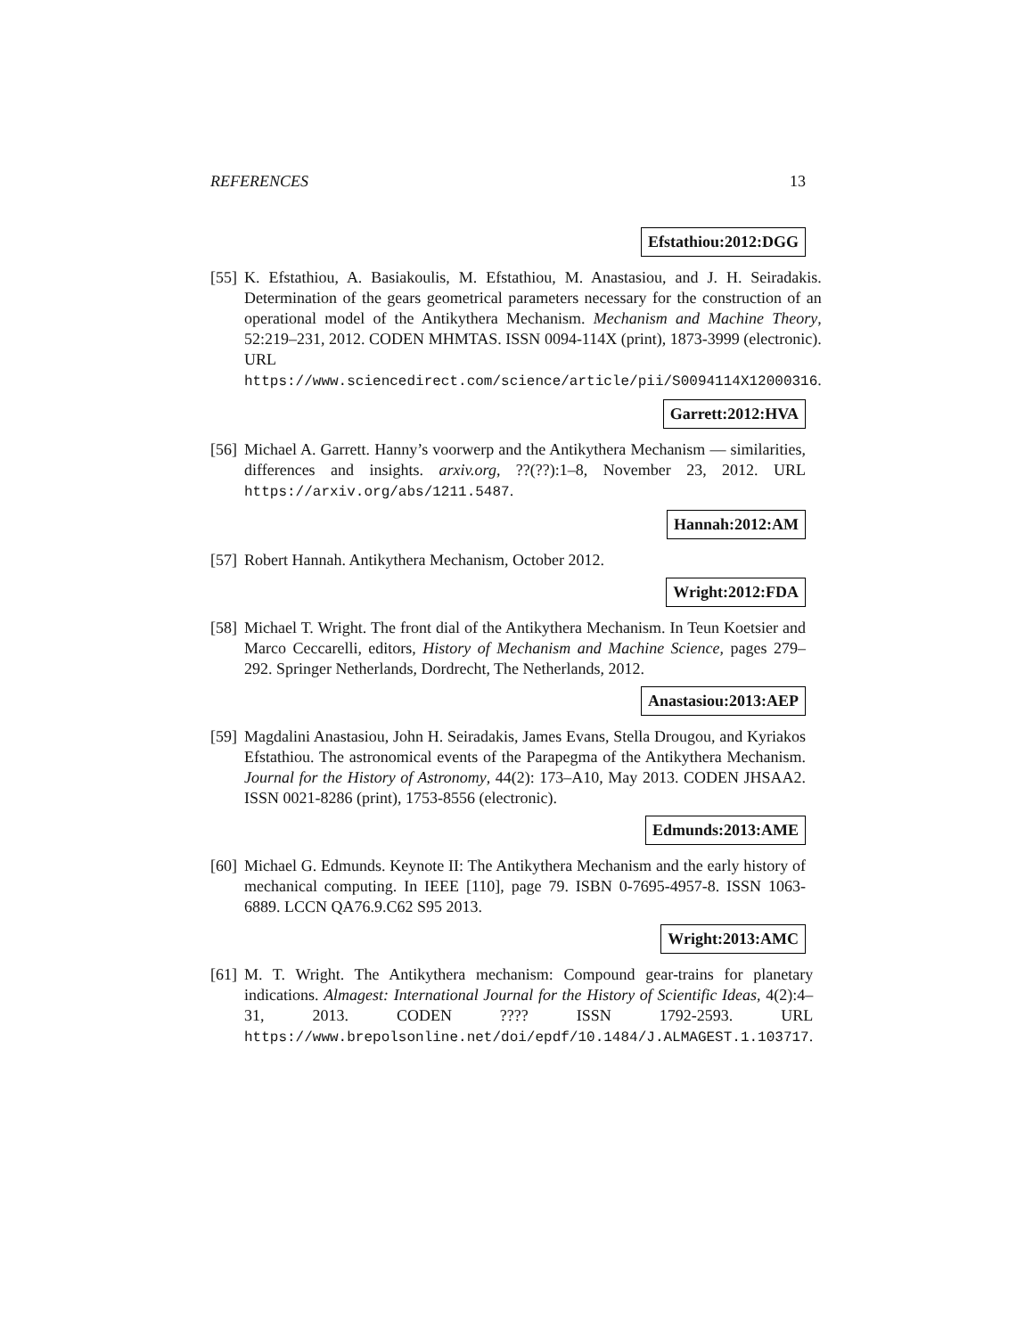REFERENCES 13
Efstathiou:2012:DGG
[55]
K. Efstathiou, A. Basiakoulis, M. Efstathiou, M. Anastasiou, and J. H. Seiradakis. Determination of the gears geometrical parameters necessary for the construction of an operational model of the Antikythera Mechanism. Mechanism and Machine Theory, 52:219–231, 2012. CODEN MHMTAS. ISSN 0094-114X (print), 1873-3999 (electronic). URL https://www.sciencedirect.com/science/article/pii/S0094114X12000316.
Garrett:2012:HVA
[56]
Michael A. Garrett. Hanny’s voorwerp and the Antikythera Mechanism — similarities, differences and insights. arxiv.org, ??(??):1–8, November 23, 2012. URL https://arxiv.org/abs/1211.5487.
Hannah:2012:AM
[57]
Robert Hannah. Antikythera Mechanism, October 2012.
Wright:2012:FDA
[58]
Michael T. Wright. The front dial of the Antikythera Mechanism. In Teun Koetsier and Marco Ceccarelli, editors, History of Mechanism and Machine Science, pages 279–292. Springer Netherlands, Dordrecht, The Netherlands, 2012.
Anastasiou:2013:AEP
[59]
Magdalini Anastasiou, John H. Seiradakis, James Evans, Stella Drougou, and Kyriakos Efstathiou. The astronomical events of the Parapegma of the Antikythera Mechanism. Journal for the History of Astronomy, 44(2): 173–A10, May 2013. CODEN JHSAA2. ISSN 0021-8286 (print), 1753-8556 (electronic).
Edmunds:2013:AME
[60]
Michael G. Edmunds. Keynote II: The Antikythera Mechanism and the early history of mechanical computing. In IEEE [110], page 79. ISBN 0-7695-4957-8. ISSN 1063-6889. LCCN QA76.9.C62 S95 2013.
Wright:2013:AMC
[61]
M. T. Wright. The Antikythera mechanism: Compound gear-trains for planetary indications. Almagest: International Journal for the History of Scientific Ideas, 4(2):4–31, 2013. CODEN ???? ISSN 1792-2593. URL https://www.brepolsonline.net/doi/epdf/10.1484/J.ALMAGEST.1.103717.